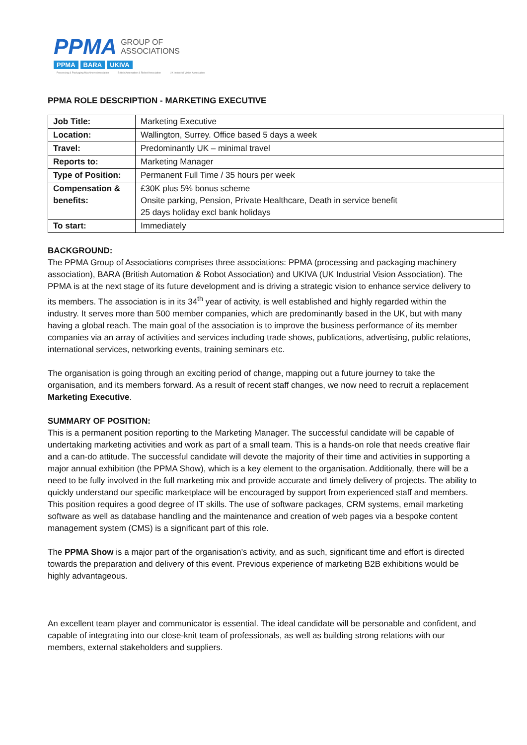PPMA
GROUP OF
ASSOCIATIONS
PPMA BARA UKIVA
Processing & Packaging Machinery Association British Automation & Robot Association UK Industrial Vision Association
PPMA ROLE DESCRIPTION - MARKETING EXECUTIVE
| Job Title: | Marketing Executive |
| Location: | Wallington, Surrey. Office based 5 days a week |
| Travel: | Predominantly UK – minimal travel |
| Reports to: | Marketing Manager |
| Type of Position: | Permanent Full Time / 35 hours per week |
| Compensation & benefits: | £30K plus 5% bonus scheme Onsite parking, Pension, Private Healthcare, Death in service benefit 25 days holiday excl bank holidays |
| To start: | Immediately |
BACKGROUND:
The PPMA Group of Associations comprises three associations: PPMA (processing and packaging machinery association), BARA (British Automation & Robot Association) and UKIVA (UK Industrial Vision Association). The PPMA is at the next stage of its future development and is driving a strategic vision to enhance service delivery to its members. The association is in its 34<sup>th</sup> year of activity, is well established and highly regarded within the industry. It serves more than 500 member companies, which are predominantly based in the UK, but with many having a global reach. The main goal of the association is to improve the business performance of its member companies via an array of activities and services including trade shows, publications, advertising, public relations, international services, networking events, training seminars etc.
The organisation is going through an exciting period of change, mapping out a future journey to take the organisation, and its members forward. As a result of recent staff changes, we now need to recruit a replacement Marketing Executive.
SUMMARY OF POSITION:
This is a permanent position reporting to the Marketing Manager. The successful candidate will be capable of undertaking marketing activities and work as part of a small team. This is a hands-on role that needs creative flair and a can-do attitude. The successful candidate will devote the majority of their time and activities in supporting a major annual exhibition (the PPMA Show), which is a key element to the organisation. Additionally, there will be a need to be fully involved in the full marketing mix and provide accurate and timely delivery of projects. The ability to quickly understand our specific marketplace will be encouraged by support from experienced staff and members. This position requires a good degree of IT skills. The use of software packages, CRM systems, email marketing software as well as database handling and the maintenance and creation of web pages via a bespoke content management system (CMS) is a significant part of this role.
The PPMA Show is a major part of the organisation’s activity, and as such, significant time and effort is directed towards the preparation and delivery of this event. Previous experience of marketing B2B exhibitions would be highly advantageous.
An excellent team player and communicator is essential. The ideal candidate will be personable and confident, and capable of integrating into our close-knit team of professionals, as well as building strong relations with our members, external stakeholders and suppliers.